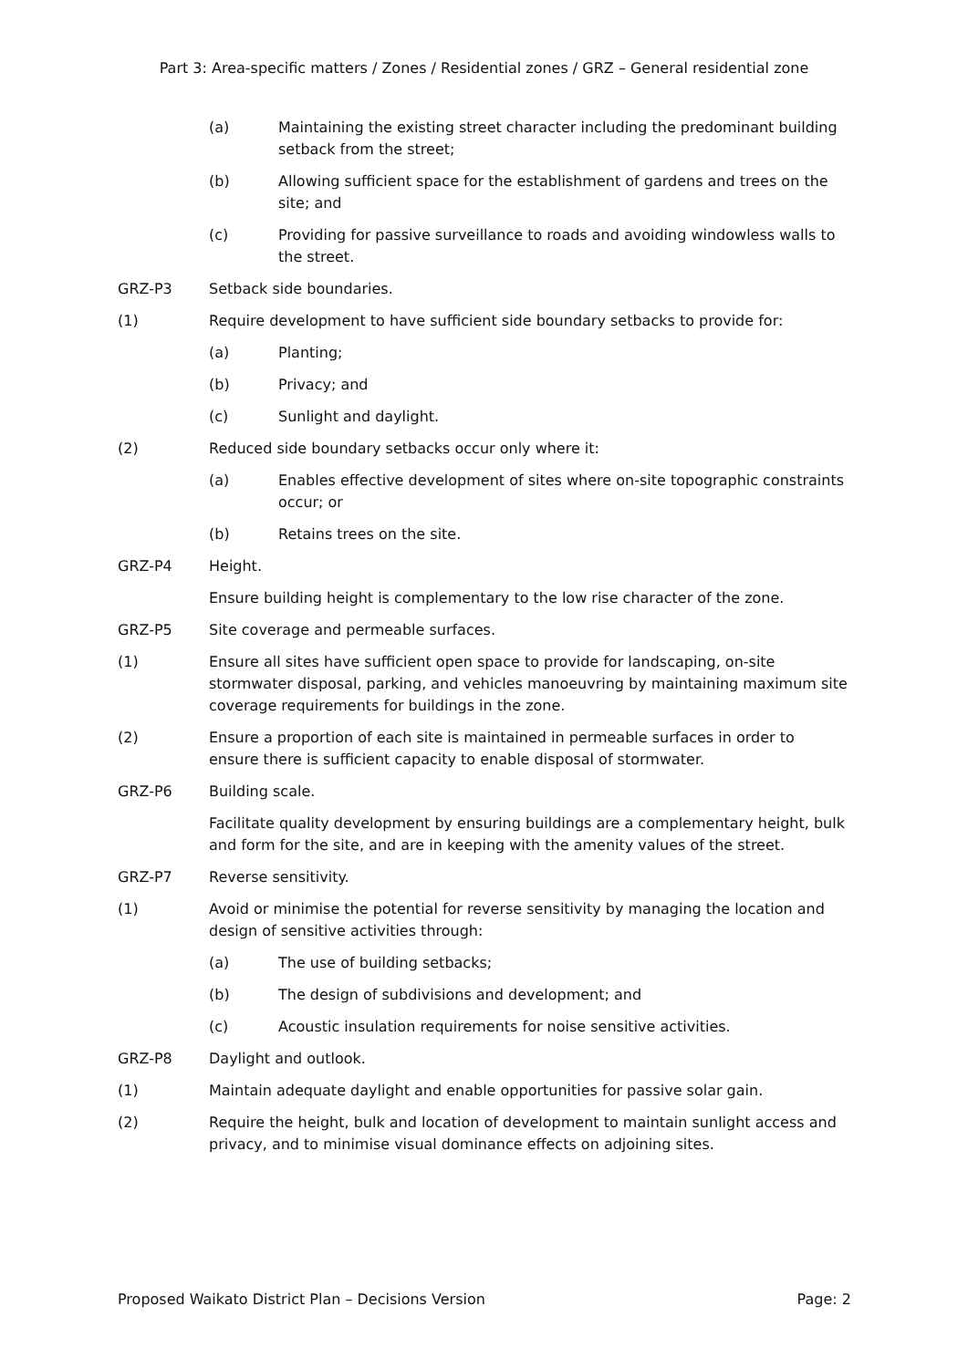Part 3: Area-specific matters / Zones / Residential zones / GRZ – General residential zone
(a) Maintaining the existing street character including the predominant building setback from the street;
(b) Allowing sufficient space for the establishment of gardens and trees on the site; and
(c) Providing for passive surveillance to roads and avoiding windowless walls to the street.
GRZ-P3 Setback side boundaries.
(1) Require development to have sufficient side boundary setbacks to provide for:
(a) Planting;
(b) Privacy; and
(c) Sunlight and daylight.
(2) Reduced side boundary setbacks occur only where it:
(a) Enables effective development of sites where on-site topographic constraints occur; or
(b) Retains trees on the site.
GRZ-P4 Height.
Ensure building height is complementary to the low rise character of the zone.
GRZ-P5 Site coverage and permeable surfaces.
(1) Ensure all sites have sufficient open space to provide for landscaping, on-site stormwater disposal, parking, and vehicles manoeuvring by maintaining maximum site coverage requirements for buildings in the zone.
(2) Ensure a proportion of each site is maintained in permeable surfaces in order to ensure there is sufficient capacity to enable disposal of stormwater.
GRZ-P6 Building scale.
Facilitate quality development by ensuring buildings are a complementary height, bulk and form for the site, and are in keeping with the amenity values of the street.
GRZ-P7 Reverse sensitivity.
(1) Avoid or minimise the potential for reverse sensitivity by managing the location and design of sensitive activities through:
(a) The use of building setbacks;
(b) The design of subdivisions and development; and
(c) Acoustic insulation requirements for noise sensitive activities.
GRZ-P8 Daylight and outlook.
(1) Maintain adequate daylight and enable opportunities for passive solar gain.
(2) Require the height, bulk and location of development to maintain sunlight access and privacy, and to minimise visual dominance effects on adjoining sites.
Proposed Waikato District Plan – Decisions Version Page: 2